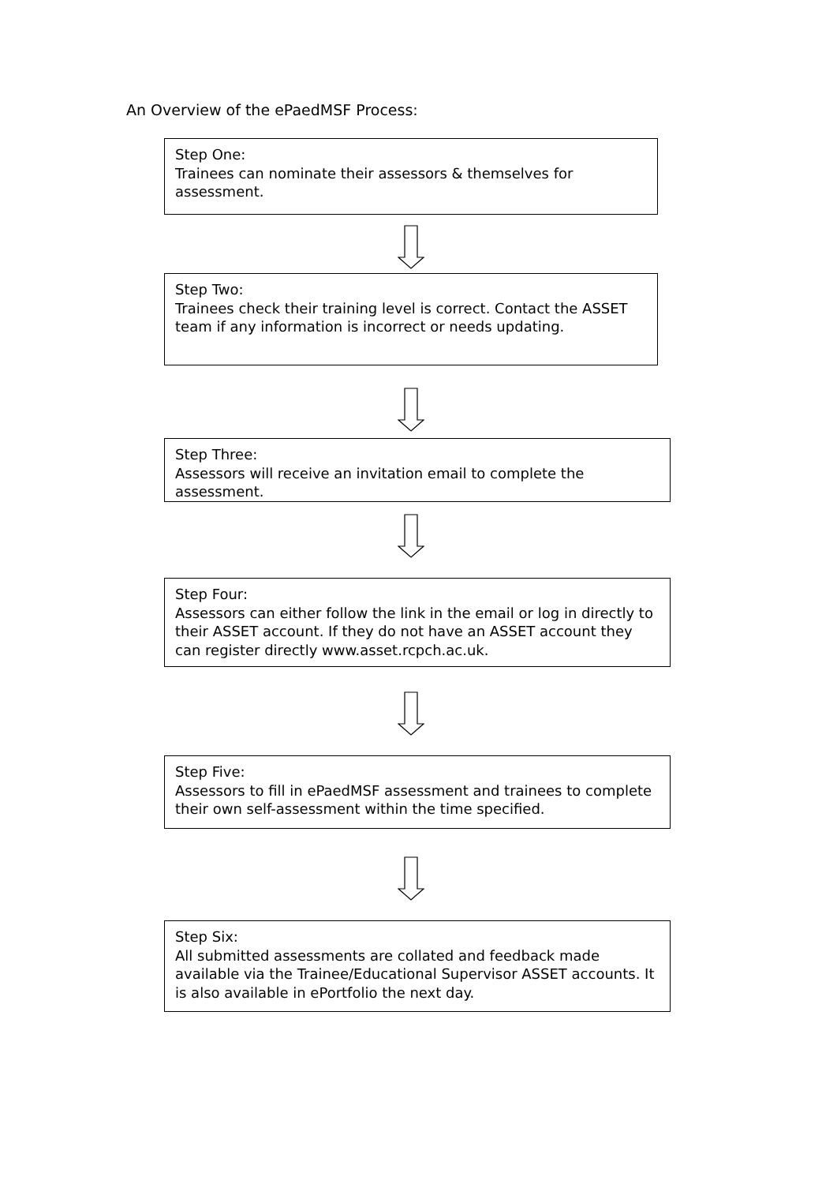An Overview of the ePaedMSF Process:
Step One:
Trainees can nominate their assessors & themselves for assessment.
Step Two:
Trainees check their training level is correct. Contact the ASSET team if any information is incorrect or needs updating.
Step Three:
Assessors will receive an invitation email to complete the assessment.
Step Four:
Assessors can either follow the link in the email or log in directly to their ASSET account. If they do not have an ASSET account they can register directly www.asset.rcpch.ac.uk.
Step Five:
Assessors to fill in ePaedMSF assessment and trainees to complete their own self-assessment within the time specified.
Step Six:
All submitted assessments are collated and feedback made available via the Trainee/Educational Supervisor ASSET accounts. It is also available in ePortfolio the next day.